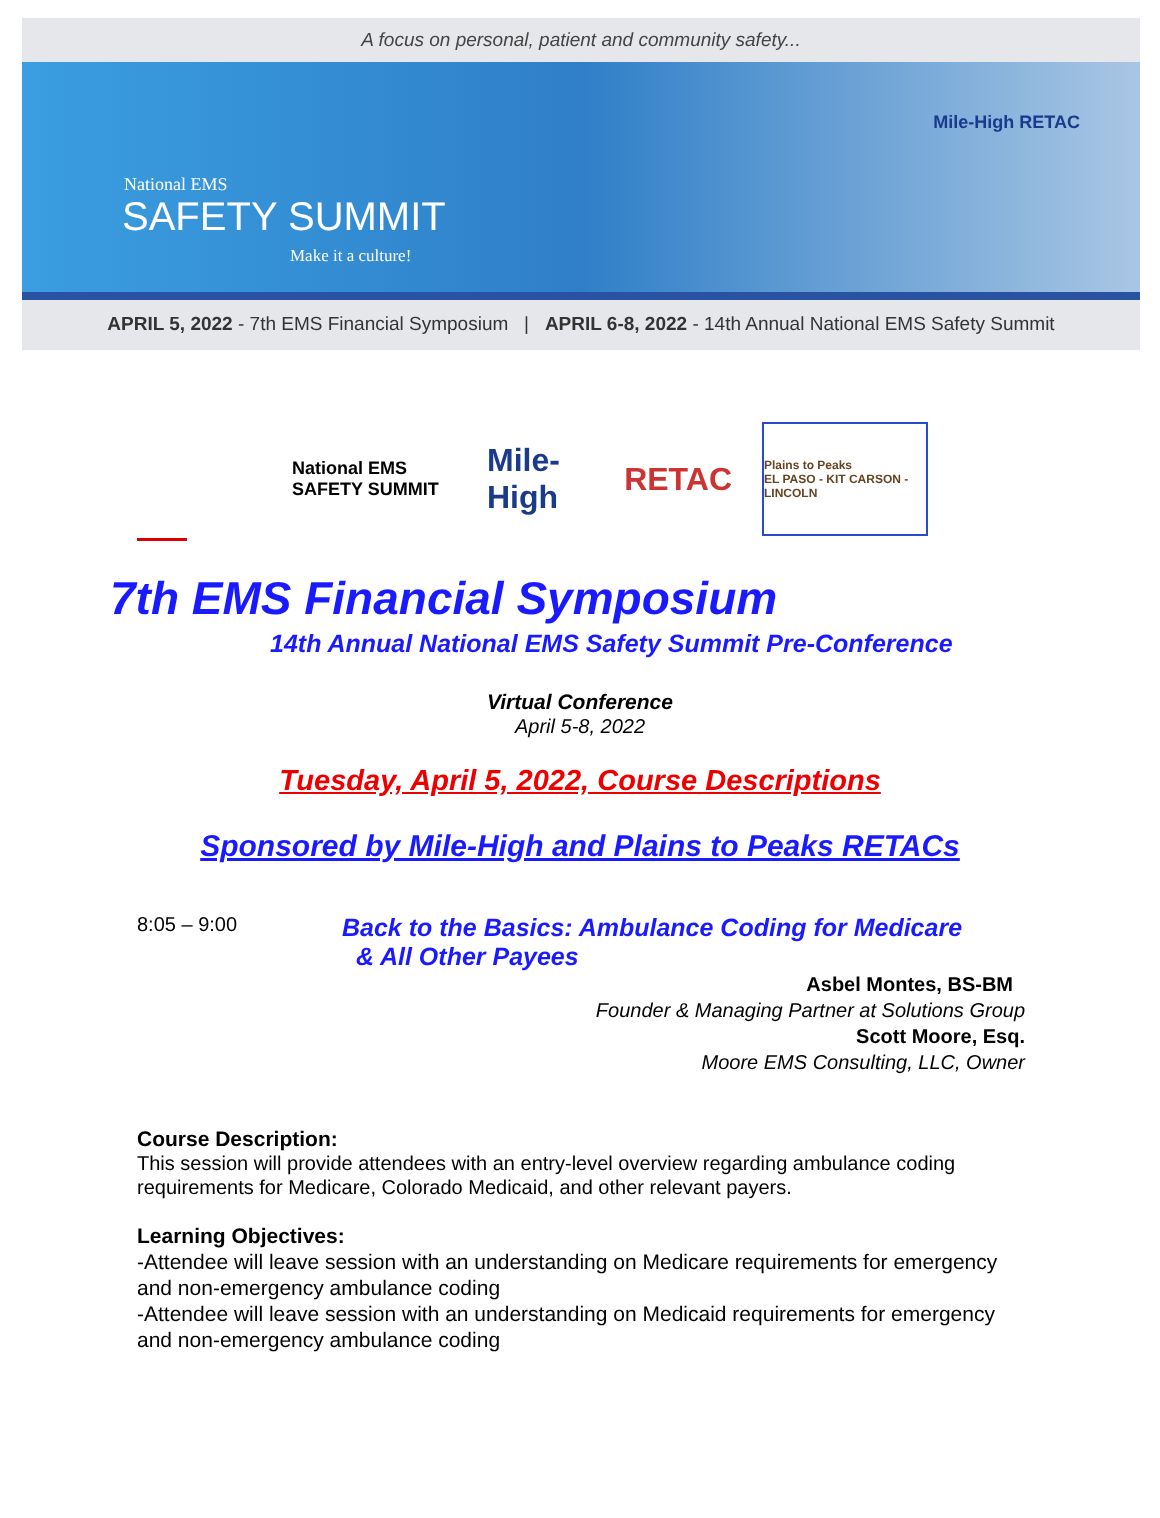A focus on personal, patient and community safety...
National EMS
SAFETY SUMMIT
Make it a culture!
Mile-High RETAC
APRIL 5, 2022 - 7th EMS Financial Symposium | APRIL 6-8, 2022 - 14th Annual National EMS Safety Summit
National EMS SAFETY SUMMIT
Mile-High RETAC
Plains to Peaks
EL PASO - KIT CARSON - LINCOLN
7th EMS Financial Symposium
14th Annual National EMS Safety Summit Pre-Conference
Virtual Conference
April 5-8, 2022
Tuesday, April 5, 2022, Course Descriptions
Sponsored by Mile-High and Plains to Peaks RETACs
8:05 – 9:00
Back to the Basics: Ambulance Coding for Medicare
& All Other Payees
Asbel Montes, BS-BM
Founder & Managing Partner at Solutions Group
Scott Moore, Esq.
Moore EMS Consulting, LLC, Owner
Course Description:
This session will provide attendees with an entry-level overview regarding ambulance coding requirements for Medicare, Colorado Medicaid, and other relevant payers.
Learning Objectives:
-Attendee will leave session with an understanding on Medicare requirements for emergency and non-emergency ambulance coding
-Attendee will leave session with an understanding on Medicaid requirements for emergency and non-emergency ambulance coding